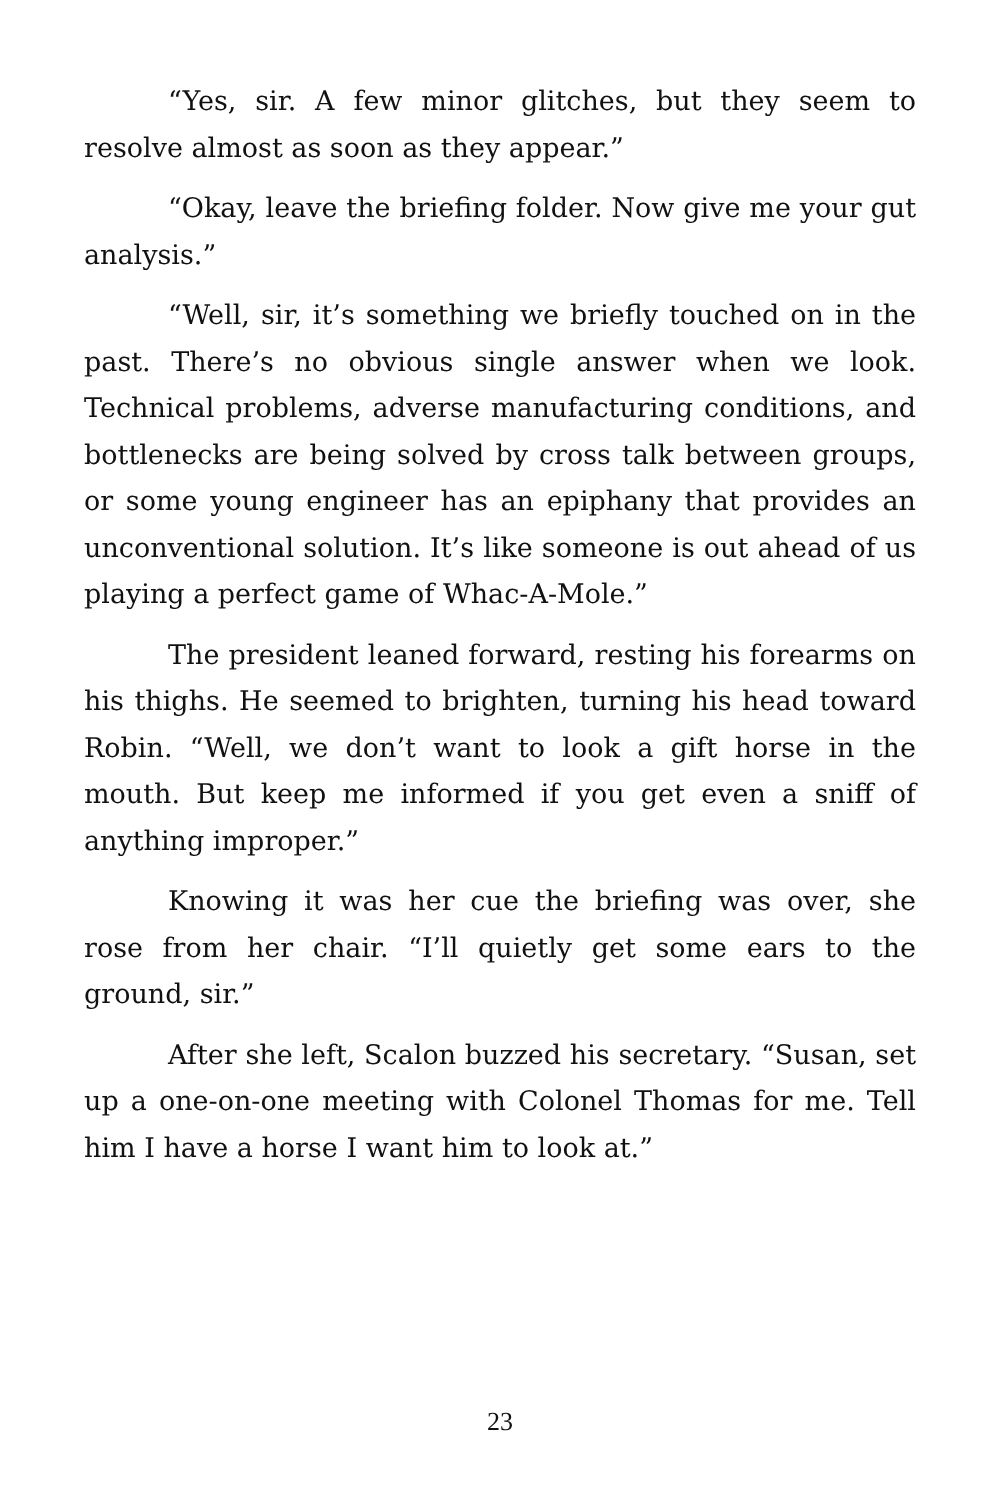“Yes, sir. A few minor glitches, but they seem to resolve almost as soon as they appear.”
“Okay, leave the briefing folder. Now give me your gut analysis.”
“Well, sir, it’s something we briefly touched on in the past. There’s no obvious single answer when we look. Technical problems, adverse manufacturing conditions, and bottlenecks are being solved by cross talk between groups, or some young engineer has an epiphany that provides an unconventional solution. It’s like someone is out ahead of us playing a perfect game of Whac-A-Mole.”
The president leaned forward, resting his forearms on his thighs. He seemed to brighten, turning his head toward Robin. “Well, we don’t want to look a gift horse in the mouth. But keep me informed if you get even a sniff of anything improper.”
Knowing it was her cue the briefing was over, she rose from her chair. “I’ll quietly get some ears to the ground, sir.”
After she left, Scalon buzzed his secretary. “Susan, set up a one-on-one meeting with Colonel Thomas for me. Tell him I have a horse I want him to look at.”
23